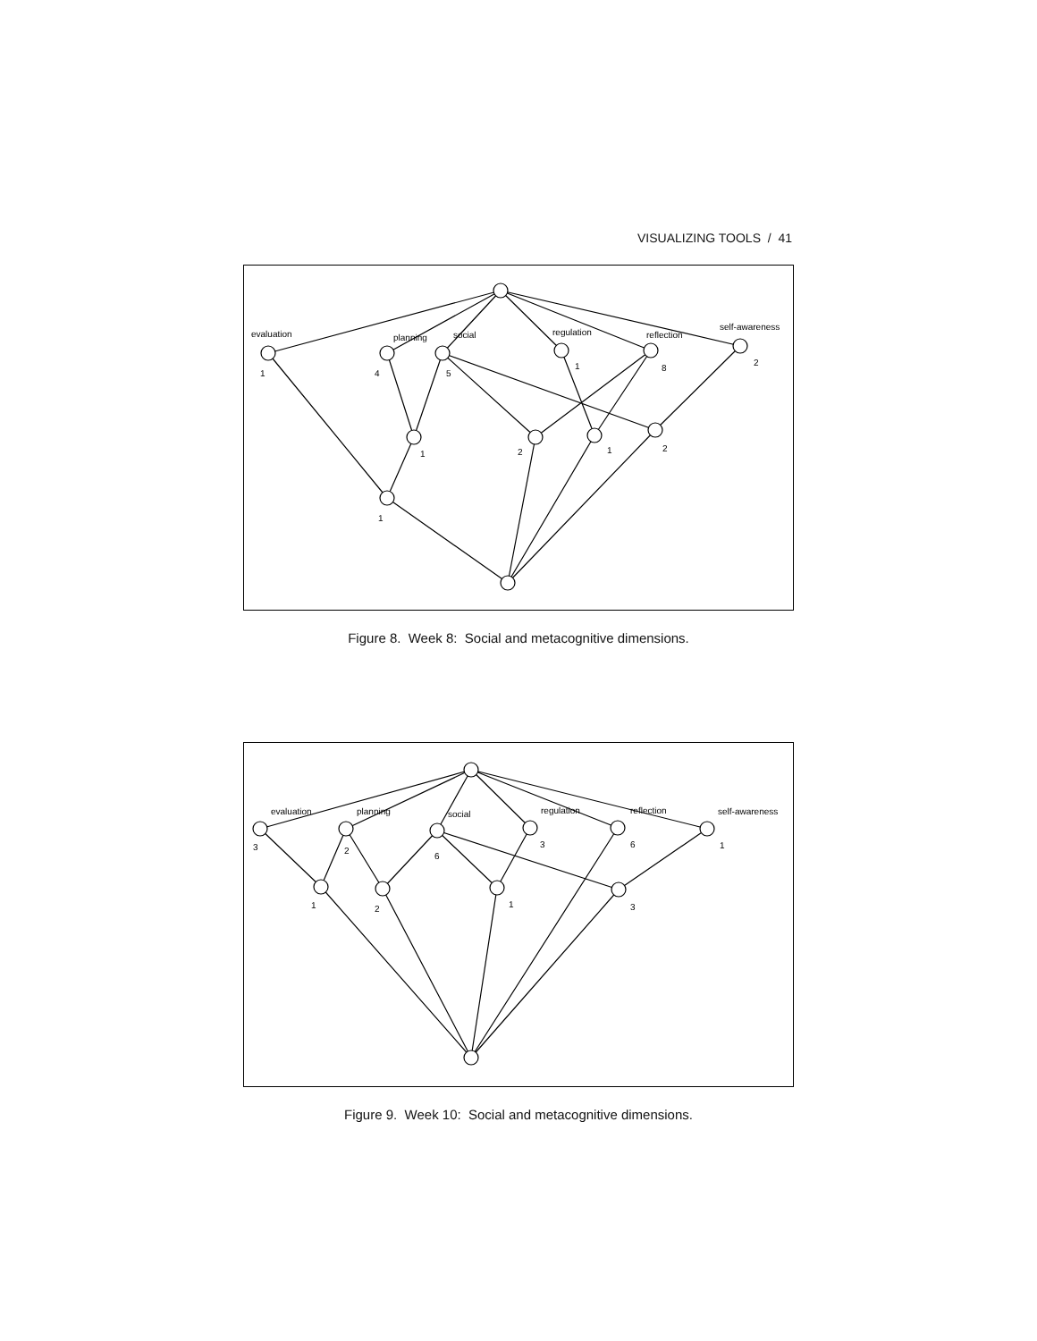VISUALIZING TOOLS / 41
evaluation
planning
social
regulation
reflection
self-awareness
1
4
5
1
8
2
1
2
1
2
1
Figure 8. Week 8: Social and metacognitive dimensions.
evaluation
planning
social
regulation
reflection
self-awareness
3
2
6
3
6
1
1
2
1
3
Figure 9. Week 10: Social and metacognitive dimensions.